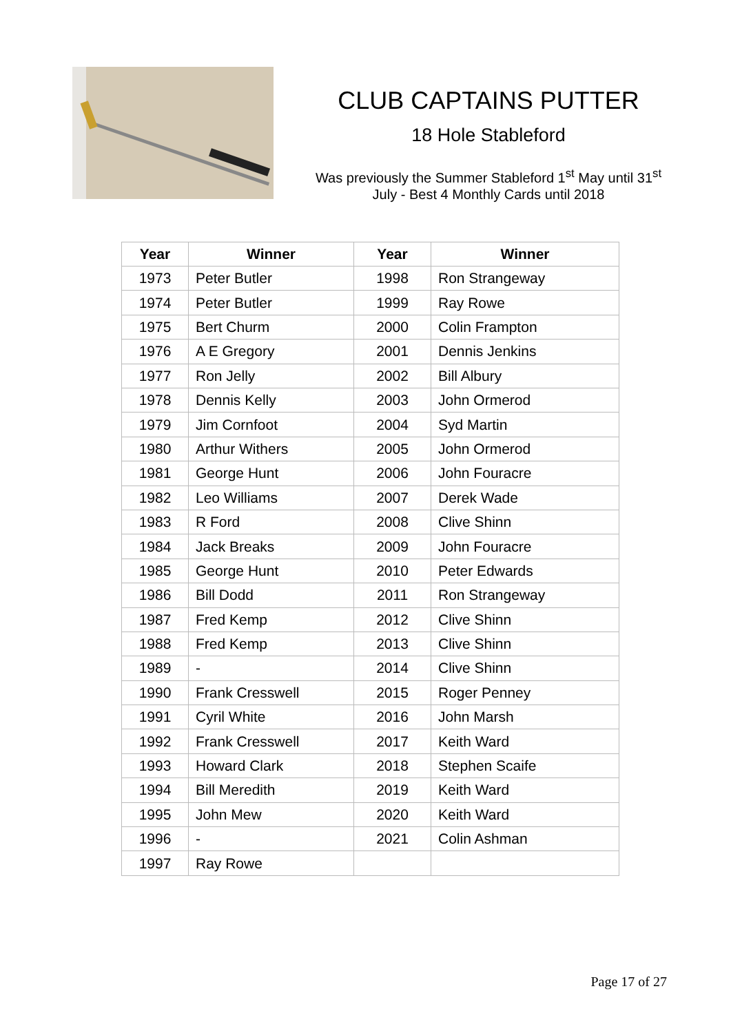CLUB CAPTAINS PUTTER
18 Hole Stableford
Was previously the Summer Stableford 1<sup>st</sup> May until 31<sup>st</sup>
July - Best 4 Monthly Cards until 2018
| Year | Winner | Year | Winner |
| --- | --- | --- | --- |
| 1973 | Peter Butler | 1998 | Ron Strangeway |
| 1974 | Peter Butler | 1999 | Ray Rowe |
| 1975 | Bert Churm | 2000 | Colin Frampton |
| 1976 | A E Gregory | 2001 | Dennis Jenkins |
| 1977 | Ron Jelly | 2002 | Bill Albury |
| 1978 | Dennis Kelly | 2003 | John Ormerod |
| 1979 | Jim Cornfoot | 2004 | Syd Martin |
| 1980 | Arthur Withers | 2005 | John Ormerod |
| 1981 | George Hunt | 2006 | John Fouracre |
| 1982 | Leo Williams | 2007 | Derek Wade |
| 1983 | R Ford | 2008 | Clive Shinn |
| 1984 | Jack Breaks | 2009 | John Fouracre |
| 1985 | George Hunt | 2010 | Peter Edwards |
| 1986 | Bill Dodd | 2011 | Ron Strangeway |
| 1987 | Fred Kemp | 2012 | Clive Shinn |
| 1988 | Fred Kemp | 2013 | Clive Shinn |
| 1989 | - | 2014 | Clive Shinn |
| 1990 | Frank Cresswell | 2015 | Roger Penney |
| 1991 | Cyril White | 2016 | John Marsh |
| 1992 | Frank Cresswell | 2017 | Keith Ward |
| 1993 | Howard Clark | 2018 | Stephen Scaife |
| 1994 | Bill Meredith | 2019 | Keith Ward |
| 1995 | John Mew | 2020 | Keith Ward |
| 1996 | - | 2021 | Colin Ashman |
| 1997 | Ray Rowe | | |
Page 17 of 27